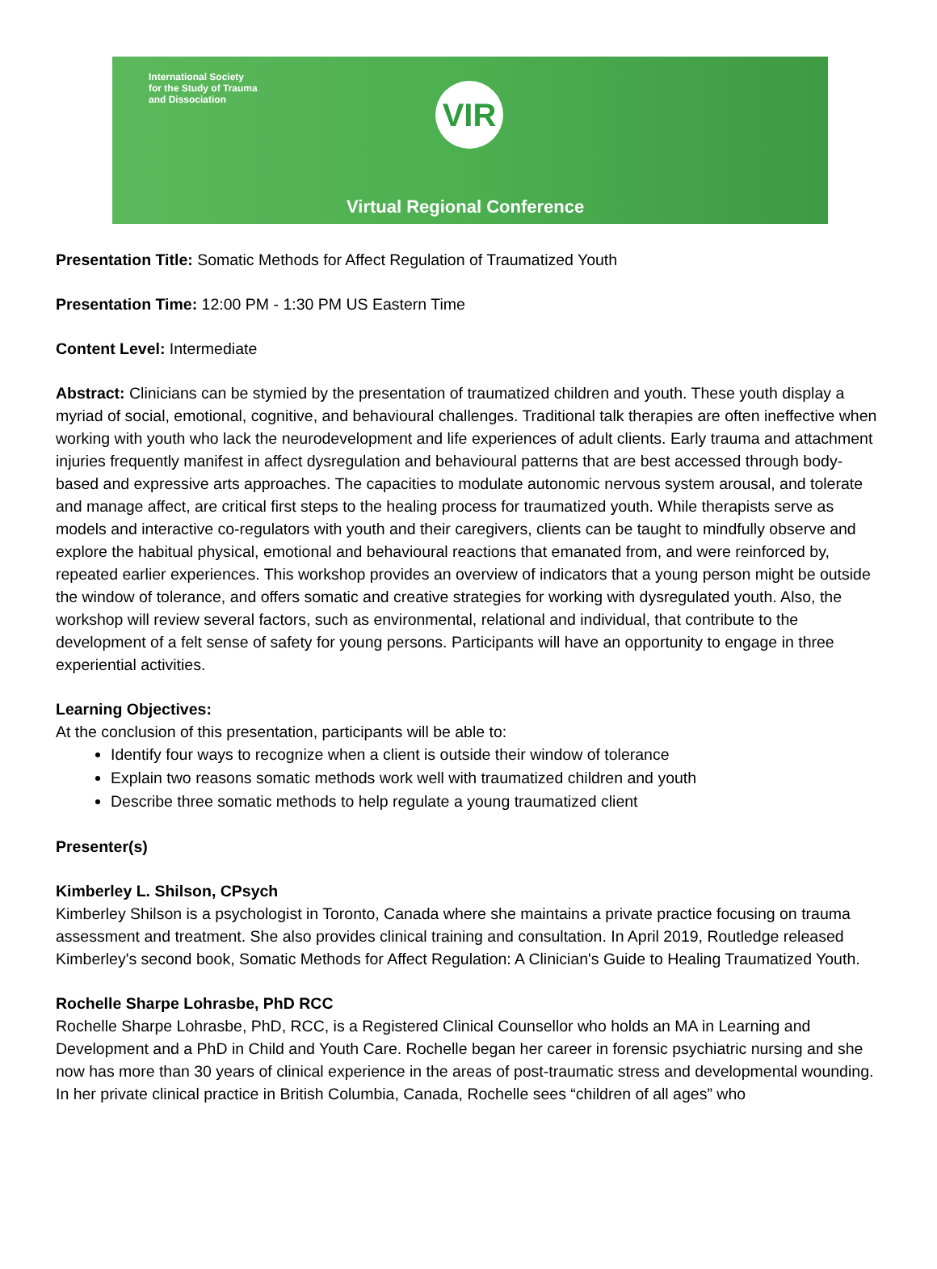International Society
for the Study of Trauma
and Dissociation
VIR
Virtual Regional Conference
Presentation Title: Somatic Methods for Affect Regulation of Traumatized Youth
Presentation Time: 12:00 PM - 1:30 PM US Eastern Time
Content Level: Intermediate
Abstract: Clinicians can be stymied by the presentation of traumatized children and youth. These youth display a myriad of social, emotional, cognitive, and behavioural challenges. Traditional talk therapies are often ineffective when working with youth who lack the neurodevelopment and life experiences of adult clients. Early trauma and attachment injuries frequently manifest in affect dysregulation and behavioural patterns that are best accessed through body-based and expressive arts approaches. The capacities to modulate autonomic nervous system arousal, and tolerate and manage affect, are critical first steps to the healing process for traumatized youth. While therapists serve as models and interactive co-regulators with youth and their caregivers, clients can be taught to mindfully observe and explore the habitual physical, emotional and behavioural reactions that emanated from, and were reinforced by, repeated earlier experiences. This workshop provides an overview of indicators that a young person might be outside the window of tolerance, and offers somatic and creative strategies for working with dysregulated youth. Also, the workshop will review several factors, such as environmental, relational and individual, that contribute to the development of a felt sense of safety for young persons. Participants will have an opportunity to engage in three experiential activities.
Learning Objectives:
At the conclusion of this presentation, participants will be able to:
Identify four ways to recognize when a client is outside their window of tolerance
Explain two reasons somatic methods work well with traumatized children and youth
Describe three somatic methods to help regulate a young traumatized client
Presenter(s)
Kimberley L. Shilson, CPsych
Kimberley Shilson is a psychologist in Toronto, Canada where she maintains a private practice focusing on trauma assessment and treatment. She also provides clinical training and consultation. In April 2019, Routledge released Kimberley's second book, Somatic Methods for Affect Regulation: A Clinician's Guide to Healing Traumatized Youth.
Rochelle Sharpe Lohrasbe, PhD RCC
Rochelle Sharpe Lohrasbe, PhD, RCC, is a Registered Clinical Counsellor who holds an MA in Learning and Development and a PhD in Child and Youth Care. Rochelle began her career in forensic psychiatric nursing and she now has more than 30 years of clinical experience in the areas of post-traumatic stress and developmental wounding. In her private clinical practice in British Columbia, Canada, Rochelle sees “children of all ages” who